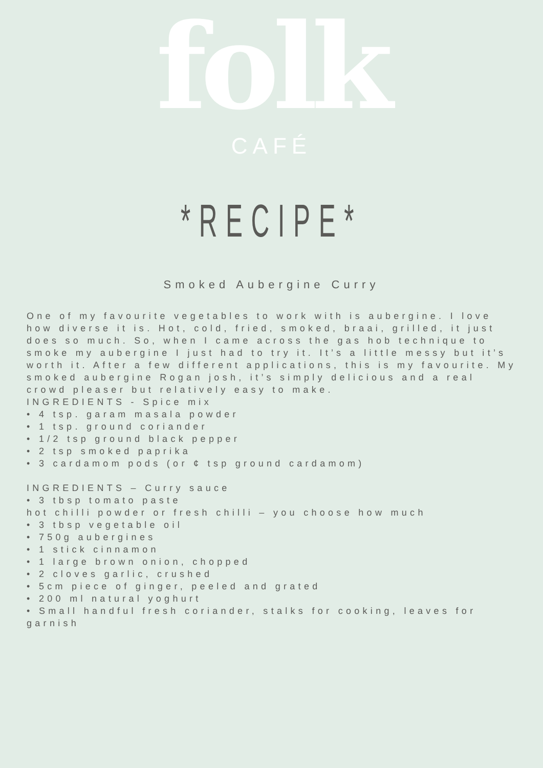folk
CAFÉ
*RECIPE*
Smoked Aubergine Curry
One of my favourite vegetables to work with is aubergine. I love how diverse it is. Hot, cold, fried, smoked, braai, grilled, it just does so much. So, when I came across the gas hob technique to smoke my aubergine I just had to try it. It’s a little messy but it’s worth it. After a few different applications, this is my favourite. My smoked aubergine Rogan josh, it’s simply delicious and a real crowd pleaser but relatively easy to make.
INGREDIENTS - Spice mix
• 4 tsp. garam masala powder
• 1 tsp. ground coriander
• 1/2 tsp ground black pepper
• 2 tsp smoked paprika
• 3 cardamom pods (or ¢ tsp ground cardamom)
INGREDIENTS – Curry sauce
• 3 tbsp tomato paste
hot chilli powder or fresh chilli – you choose how much
• 3 tbsp vegetable oil
• 750g aubergines
• 1 stick cinnamon
• 1 large brown onion, chopped
• 2 cloves garlic, crushed
• 5cm piece of ginger, peeled and grated
• 200 ml natural yoghurt
• Small handful fresh coriander, stalks for cooking, leaves for garnish